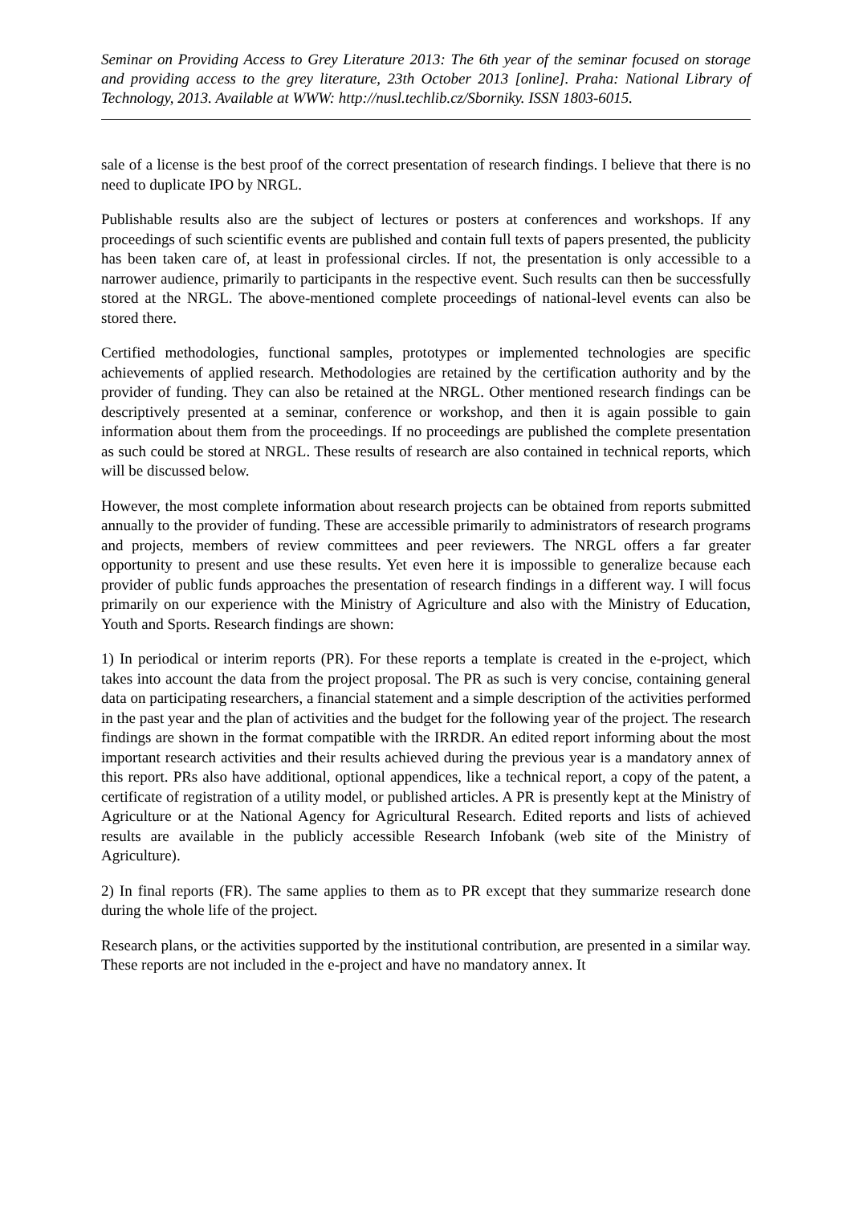Seminar on Providing Access to Grey Literature 2013: The 6th year of the seminar focused on storage and providing access to the grey literature, 23th October 2013 [online]. Praha: National Library of Technology, 2013. Available at WWW: http://nusl.techlib.cz/Sborniky. ISSN 1803-6015.
sale of a license is the best proof of the correct presentation of research findings. I believe that there is no need to duplicate IPO by NRGL.
Publishable results also are the subject of lectures or posters at conferences and workshops. If any proceedings of such scientific events are published and contain full texts of papers presented, the publicity has been taken care of, at least in professional circles. If not, the presentation is only accessible to a narrower audience, primarily to participants in the respective event. Such results can then be successfully stored at the NRGL. The above-mentioned complete proceedings of national-level events can also be stored there.
Certified methodologies, functional samples, prototypes or implemented technologies are specific achievements of applied research. Methodologies are retained by the certification authority and by the provider of funding. They can also be retained at the NRGL. Other mentioned research findings can be descriptively presented at a seminar, conference or workshop, and then it is again possible to gain information about them from the proceedings. If no proceedings are published the complete presentation as such could be stored at NRGL. These results of research are also contained in technical reports, which will be discussed below.
However, the most complete information about research projects can be obtained from reports submitted annually to the provider of funding. These are accessible primarily to administrators of research programs and projects, members of review committees and peer reviewers. The NRGL offers a far greater opportunity to present and use these results. Yet even here it is impossible to generalize because each provider of public funds approaches the presentation of research findings in a different way. I will focus primarily on our experience with the Ministry of Agriculture and also with the Ministry of Education, Youth and Sports. Research findings are shown:
1) In periodical or interim reports (PR). For these reports a template is created in the e-project, which takes into account the data from the project proposal. The PR as such is very concise, containing general data on participating researchers, a financial statement and a simple description of the activities performed in the past year and the plan of activities and the budget for the following year of the project. The research findings are shown in the format compatible with the IRRDR. An edited report informing about the most important research activities and their results achieved during the previous year is a mandatory annex of this report. PRs also have additional, optional appendices, like a technical report, a copy of the patent, a certificate of registration of a utility model, or published articles. A PR is presently kept at the Ministry of Agriculture or at the National Agency for Agricultural Research. Edited reports and lists of achieved results are available in the publicly accessible Research Infobank (web site of the Ministry of Agriculture).
2) In final reports (FR). The same applies to them as to PR except that they summarize research done during the whole life of the project.
Research plans, or the activities supported by the institutional contribution, are presented in a similar way. These reports are not included in the e-project and have no mandatory annex. It